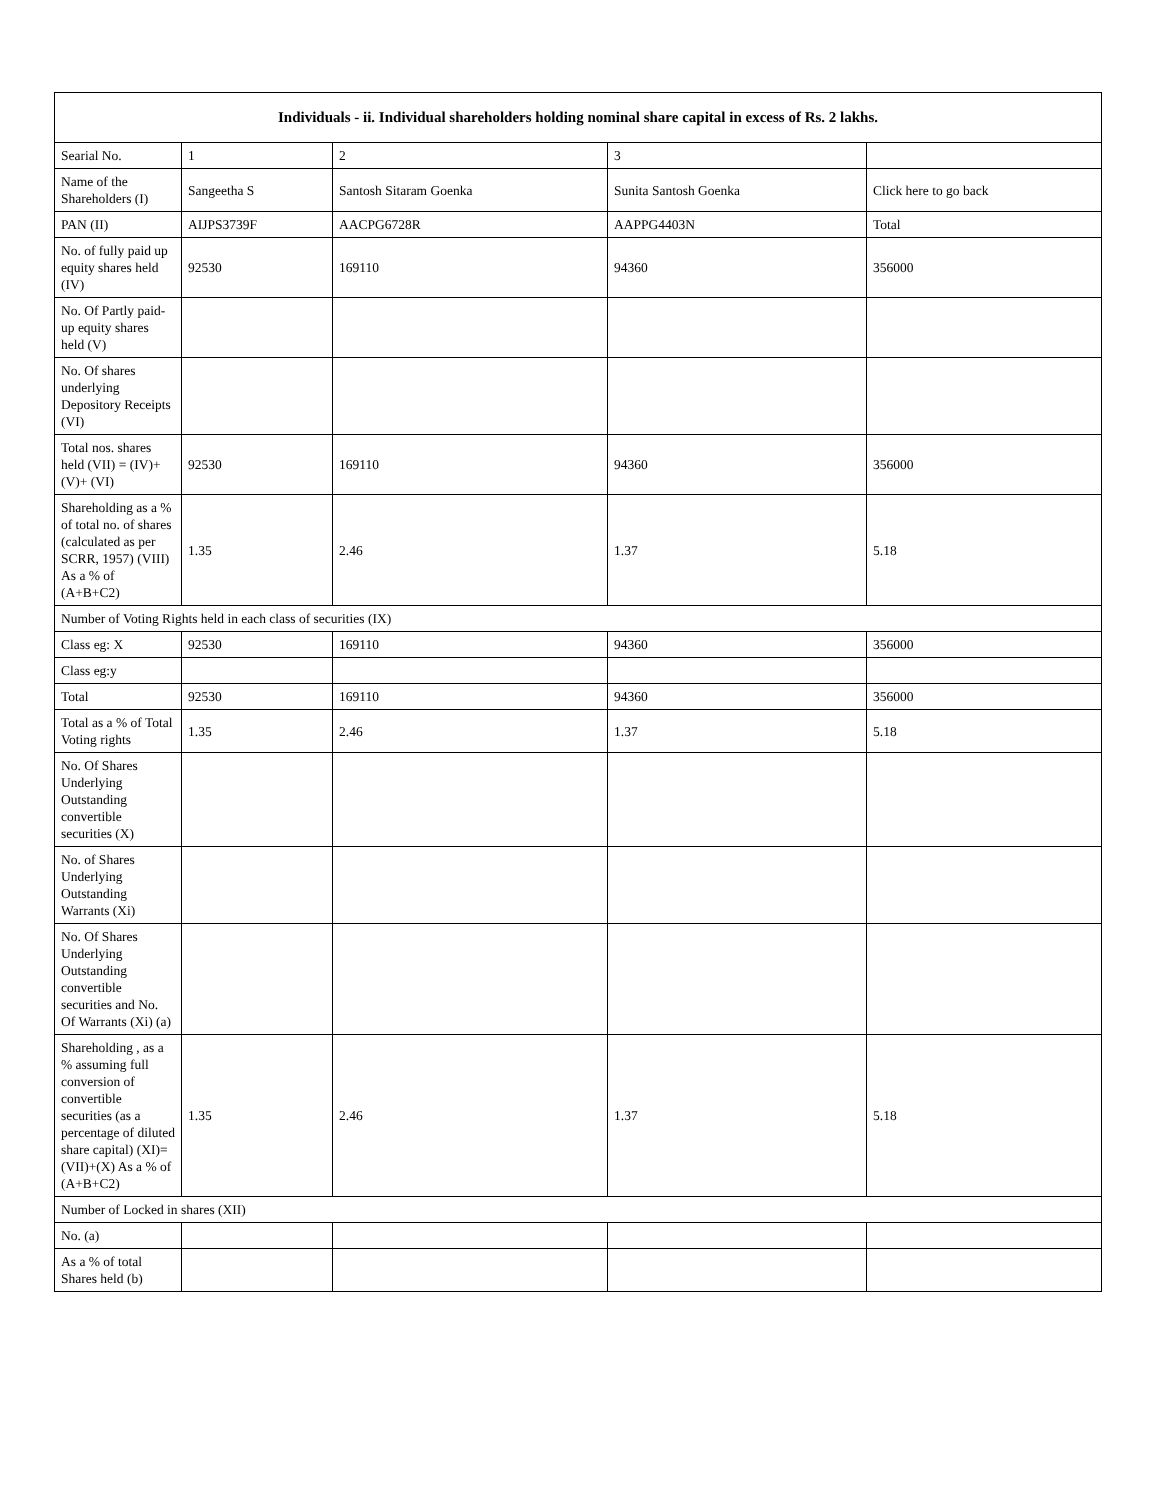| Individuals - ii. Individual shareholders holding nominal share capital in excess of Rs. 2 lakhs. | | | | |
| --- | --- | --- | --- | --- |
| Searial No. | 1 | 2 | 3 | |
| Name of the Shareholders (I) | Sangeetha S | Santosh Sitaram Goenka | Sunita Santosh Goenka | Click here to go back |
| PAN (II) | AIJPS3739F | AACPG6728R | AAPPG4403N | Total |
| No. of fully paid up equity shares held (IV) | 92530 | 169110 | 94360 | 356000 |
| No. Of Partly paid-up equity shares held (V) | | | | |
| No. Of shares underlying Depository Receipts (VI) | | | | |
| Total nos. shares held (VII) = (IV)+(V)+ (VI) | 92530 | 169110 | 94360 | 356000 |
| Shareholding as a % of total no. of shares (calculated as per SCRR, 1957) (VIII) As a % of (A+B+C2) | 1.35 | 2.46 | 1.37 | 5.18 |
| Number of Voting Rights held in each class of securities (IX) | | | | |
| Class eg: X | 92530 | 169110 | 94360 | 356000 |
| Class eg:y | | | | |
| Total | 92530 | 169110 | 94360 | 356000 |
| Total as a % of Total Voting rights | 1.35 | 2.46 | 1.37 | 5.18 |
| No. Of Shares Underlying Outstanding convertible securities (X) | | | | |
| No. of Shares Underlying Outstanding Warrants (Xi) | | | | |
| No. Of Shares Underlying Outstanding convertible securities and No. Of Warrants (Xi) (a) | | | | |
| Shareholding , as a % assuming full conversion of convertible securities (as a percentage of diluted share capital) (XI)= (VII)+(X) As a % of (A+B+C2) | 1.35 | 2.46 | 1.37 | 5.18 |
| Number of Locked in shares (XII) | | | | |
| No. (a) | | | | |
| As a % of total Shares held (b) | | | | |